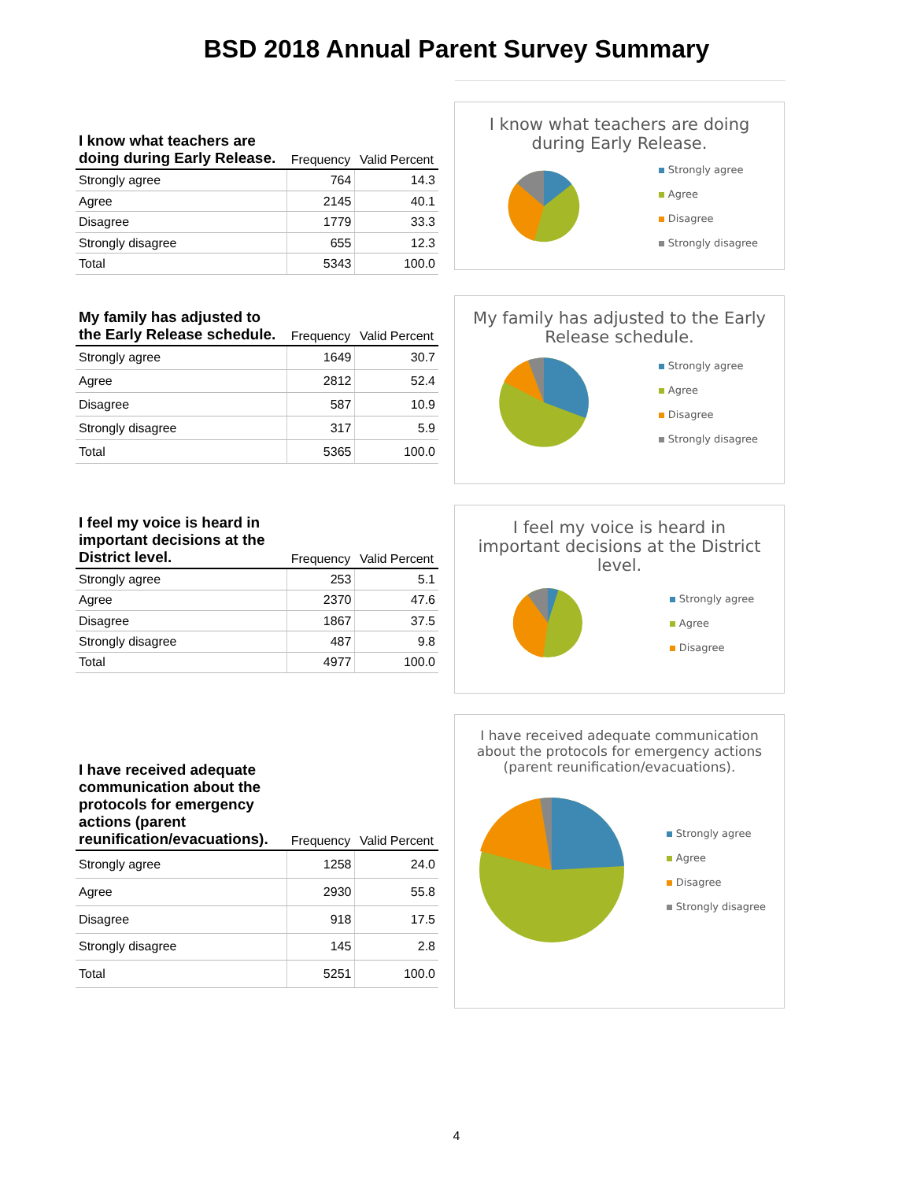BSD 2018 Annual Parent Survey Summary
| I know what teachers are doing during Early Release. | Frequency | Valid Percent |
| --- | --- | --- |
| Strongly agree | 764 | 14.3 |
| Agree | 2145 | 40.1 |
| Disagree | 1779 | 33.3 |
| Strongly disagree | 655 | 12.3 |
| Total | 5343 | 100.0 |
I know what teachers are doing during Early Release.
Strongly agree
Agree
Disagree
Strongly disagree
| My family has adjusted to the Early Release schedule. | Frequency | Valid Percent |
| --- | --- | --- |
| Strongly agree | 1649 | 30.7 |
| Agree | 2812 | 52.4 |
| Disagree | 587 | 10.9 |
| Strongly disagree | 317 | 5.9 |
| Total | 5365 | 100.0 |
My family has adjusted to the Early Release schedule.
Strongly agree
Agree
Disagree
Strongly disagree
| I feel my voice is heard in important decisions at the District level. | Frequency | Valid Percent |
| --- | --- | --- |
| Strongly agree | 253 | 5.1 |
| Agree | 2370 | 47.6 |
| Disagree | 1867 | 37.5 |
| Strongly disagree | 487 | 9.8 |
| Total | 4977 | 100.0 |
I feel my voice is heard in important decisions at the District level.
Strongly agree
Agree
Disagree
| I have received adequate communication about the protocols for emergency actions (parent reunification/evacuations). | Frequency | Valid Percent |
| --- | --- | --- |
| Strongly agree | 1258 | 24.0 |
| Agree | 2930 | 55.8 |
| Disagree | 918 | 17.5 |
| Strongly disagree | 145 | 2.8 |
| Total | 5251 | 100.0 |
I have received adequate communication about the protocols for emergency actions (parent reunification/evacuations).
Strongly agree
Agree
Disagree
Strongly disagree
4